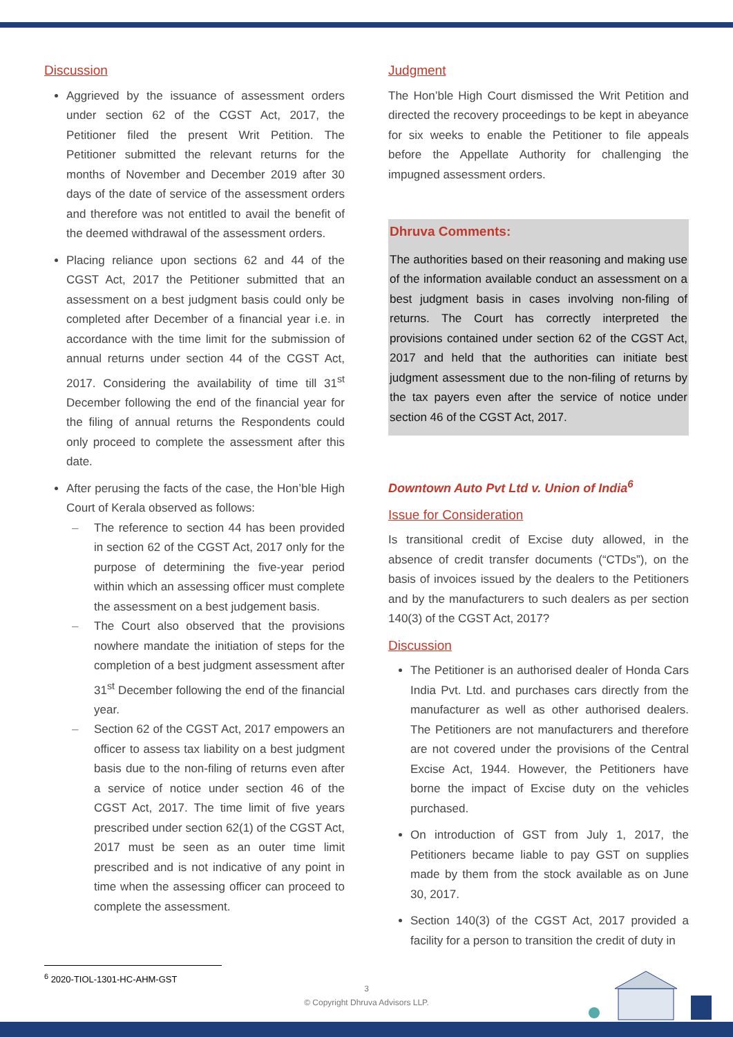Discussion
Aggrieved by the issuance of assessment orders under section 62 of the CGST Act, 2017, the Petitioner filed the present Writ Petition. The Petitioner submitted the relevant returns for the months of November and December 2019 after 30 days of the date of service of the assessment orders and therefore was not entitled to avail the benefit of the deemed withdrawal of the assessment orders.
Placing reliance upon sections 62 and 44 of the CGST Act, 2017 the Petitioner submitted that an assessment on a best judgment basis could only be completed after December of a financial year i.e. in accordance with the time limit for the submission of annual returns under section 44 of the CGST Act, 2017. Considering the availability of time till 31<sup>st</sup> December following the end of the financial year for the filing of annual returns the Respondents could only proceed to complete the assessment after this date.
After perusing the facts of the case, the Hon’ble High Court of Kerala observed as follows:
– The reference to section 44 has been provided in section 62 of the CGST Act, 2017 only for the purpose of determining the five-year period within which an assessing officer must complete the assessment on a best judgement basis.
– The Court also observed that the provisions nowhere mandate the initiation of steps for the completion of a best judgment assessment after 31<sup>st</sup> December following the end of the financial year.
– Section 62 of the CGST Act, 2017 empowers an officer to assess tax liability on a best judgment basis due to the non-filing of returns even after a service of notice under section 46 of the CGST Act, 2017. The time limit of five years prescribed under section 62(1) of the CGST Act, 2017 must be seen as an outer time limit prescribed and is not indicative of any point in time when the assessing officer can proceed to complete the assessment.
Judgment
The Hon’ble High Court dismissed the Writ Petition and directed the recovery proceedings to be kept in abeyance for six weeks to enable the Petitioner to file appeals before the Appellate Authority for challenging the impugned assessment orders.
Dhruva Comments:
The authorities based on their reasoning and making use of the information available conduct an assessment on a best judgment basis in cases involving non-filing of returns. The Court has correctly interpreted the provisions contained under section 62 of the CGST Act, 2017 and held that the authorities can initiate best judgment assessment due to the non-filing of returns by the tax payers even after the service of notice under section 46 of the CGST Act, 2017.
Downtown Auto Pvt Ltd v. Union of India<sup>6</sup>
Issue for Consideration
Is transitional credit of Excise duty allowed, in the absence of credit transfer documents (“CTDs”), on the basis of invoices issued by the dealers to the Petitioners and by the manufacturers to such dealers as per section 140(3) of the CGST Act, 2017?
Discussion
The Petitioner is an authorised dealer of Honda Cars India Pvt. Ltd. and purchases cars directly from the manufacturer as well as other authorised dealers. The Petitioners are not manufacturers and therefore are not covered under the provisions of the Central Excise Act, 1944. However, the Petitioners have borne the impact of Excise duty on the vehicles purchased.
On introduction of GST from July 1, 2017, the Petitioners became liable to pay GST on supplies made by them from the stock available as on June 30, 2017.
Section 140(3) of the CGST Act, 2017 provided a facility for a person to transition the credit of duty in
<sup>6</sup> 2020-TIOL-1301-HC-AHM-GST
3
© Copyright Dhruva Advisors LLP.